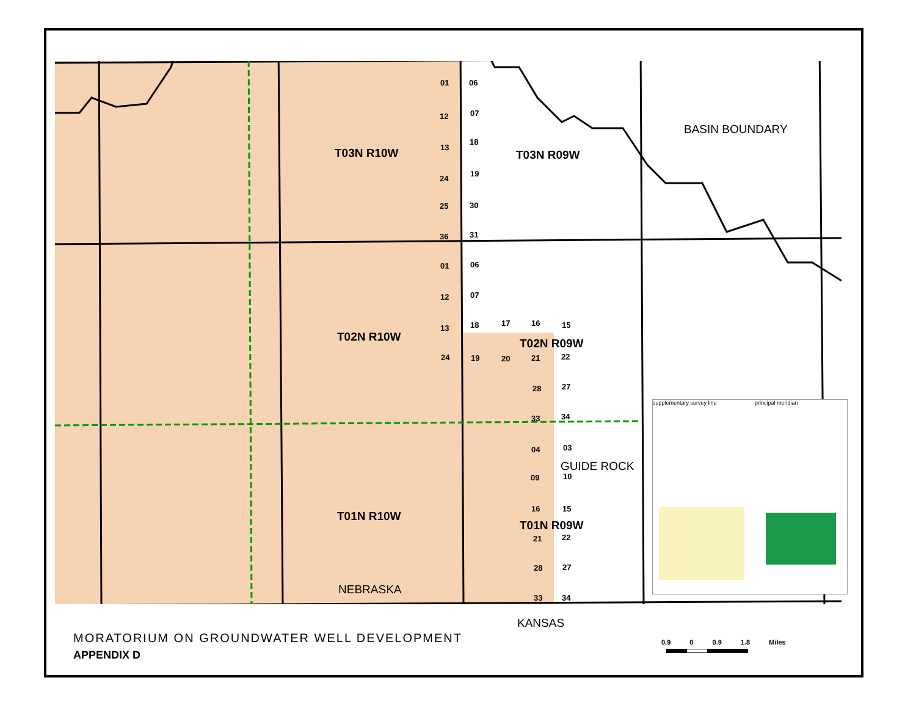01 06
12 07
13
18
24
19
25 30
36 31
01 06
12 07
13 18 17 16 15
24 19 20 21 22
28 27
33 34
04 03
09 10
16 15
21 22
28 27
33 34
T03N R10W T03N R09W
T02N R10W T02N R09W
T01N R10W
T01N R09W
BASIN BOUNDARY
GUIDE ROCK
NEBRASKA
KANSAS
supplementary survey line principal meridian
MORATORIUM ON GROUNDWATER WELL DEVELOPMENT
APPENDIX D
0.9 0 0.9 1.8 Miles